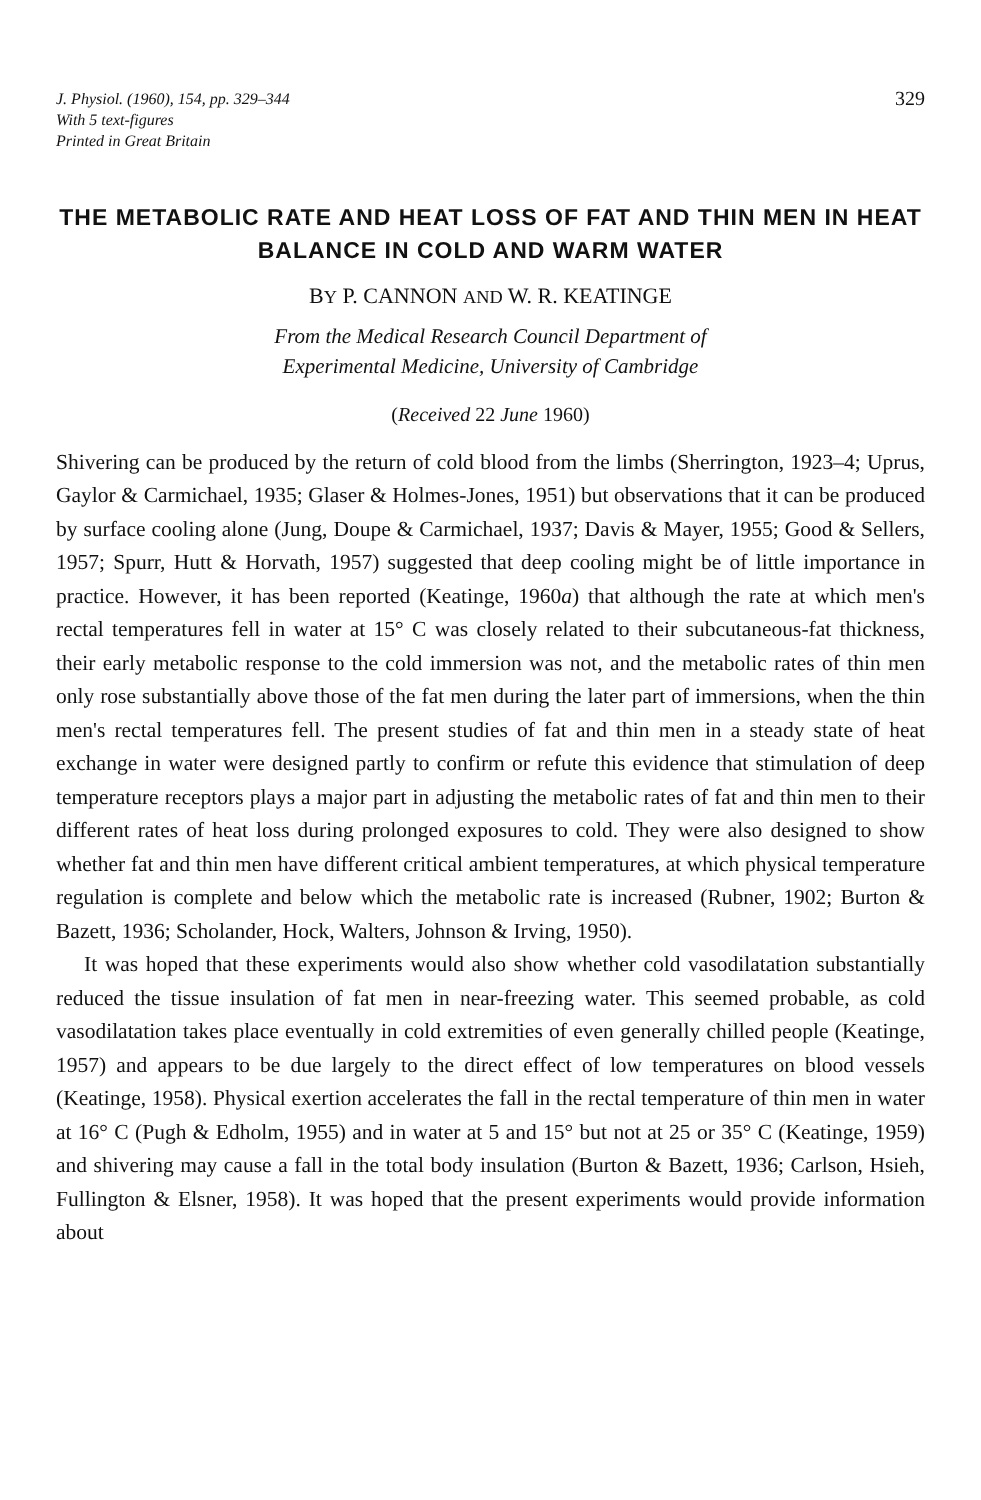J. Physiol. (1960), 154, pp. 329–344
With 5 text-figures
Printed in Great Britain
329
THE METABOLIC RATE AND HEAT LOSS OF FAT AND THIN MEN IN HEAT BALANCE IN COLD AND WARM WATER
BY P. CANNON AND W. R. KEATINGE
From the Medical Research Council Department of
Experimental Medicine, University of Cambridge
(Received 22 June 1960)
Shivering can be produced by the return of cold blood from the limbs (Sherrington, 1923–4; Uprus, Gaylor & Carmichael, 1935; Glaser & Holmes-Jones, 1951) but observations that it can be produced by surface cooling alone (Jung, Doupe & Carmichael, 1937; Davis & Mayer, 1955; Good & Sellers, 1957; Spurr, Hutt & Horvath, 1957) suggested that deep cooling might be of little importance in practice. However, it has been reported (Keatinge, 1960a) that although the rate at which men's rectal temperatures fell in water at 15° C was closely related to their subcutaneous-fat thickness, their early metabolic response to the cold immersion was not, and the metabolic rates of thin men only rose substantially above those of the fat men during the later part of immersions, when the thin men's rectal temperatures fell. The present studies of fat and thin men in a steady state of heat exchange in water were designed partly to confirm or refute this evidence that stimulation of deep temperature receptors plays a major part in adjusting the metabolic rates of fat and thin men to their different rates of heat loss during prolonged exposures to cold. They were also designed to show whether fat and thin men have different critical ambient temperatures, at which physical temperature regulation is complete and below which the metabolic rate is increased (Rubner, 1902; Burton & Bazett, 1936; Scholander, Hock, Walters, Johnson & Irving, 1950).
It was hoped that these experiments would also show whether cold vasodilatation substantially reduced the tissue insulation of fat men in near-freezing water. This seemed probable, as cold vasodilatation takes place eventually in cold extremities of even generally chilled people (Keatinge, 1957) and appears to be due largely to the direct effect of low temperatures on blood vessels (Keatinge, 1958). Physical exertion accelerates the fall in the rectal temperature of thin men in water at 16° C (Pugh & Edholm, 1955) and in water at 5 and 15° but not at 25 or 35° C (Keatinge, 1959) and shivering may cause a fall in the total body insulation (Burton & Bazett, 1936; Carlson, Hsieh, Fullington & Elsner, 1958). It was hoped that the present experiments would provide information about